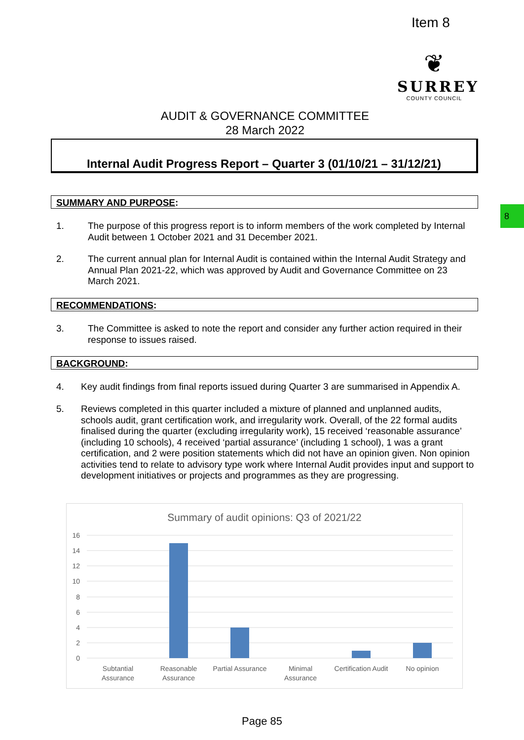Item 8
❦
SURREY
COUNTY COUNCIL
8
AUDIT & GOVERNANCE COMMITTEE
28 March 2022
Internal Audit Progress Report – Quarter 3 (01/10/21 – 31/12/21)
SUMMARY AND PURPOSE:
1. The purpose of this progress report is to inform members of the work completed by Internal Audit between 1 October 2021 and 31 December 2021.
2. The current annual plan for Internal Audit is contained within the Internal Audit Strategy and Annual Plan 2021-22, which was approved by Audit and Governance Committee on 23 March 2021.
RECOMMENDATIONS:
3. The Committee is asked to note the report and consider any further action required in their response to issues raised.
BACKGROUND:
4. Key audit findings from final reports issued during Quarter 3 are summarised in Appendix A.
5. Reviews completed in this quarter included a mixture of planned and unplanned audits, schools audit, grant certification work, and irregularity work. Overall, of the 22 formal audits finalised during the quarter (excluding irregularity work), 15 received ‘reasonable assurance’ (including 10 schools), 4 received ‘partial assurance’ (including 1 school), 1 was a grant certification, and 2 were position statements which did not have an opinion given. Non opinion activities tend to relate to advisory type work where Internal Audit provides input and support to development initiatives or projects and programmes as they are progressing.
Summary of audit opinions: Q3 of 2021/22
16
14
12
10
8
6
4
2
0
Subtantial
Assurance
Reasonable
Assurance
Partial Assurance
Minimal
Assurance
Certification Audit
No opinion
Page 85